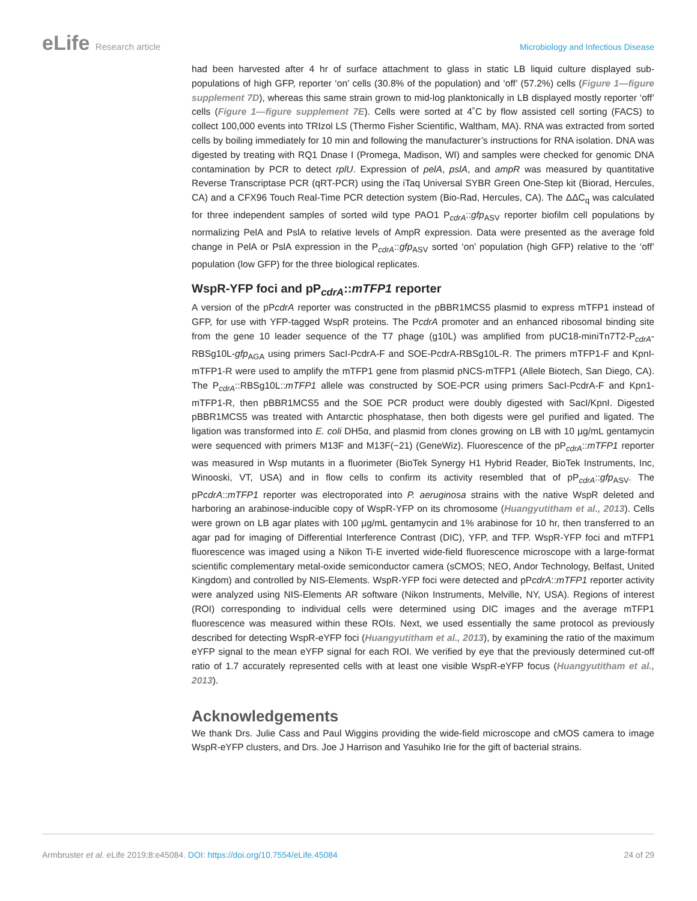eLife Research article Microbiology and Infectious Disease
had been harvested after 4 hr of surface attachment to glass in static LB liquid culture displayed sub-populations of high GFP, reporter ‘on’ cells (30.8% of the population) and ‘off’ (57.2%) cells (Figure 1—figure supplement 7D), whereas this same strain grown to mid-log planktonically in LB displayed mostly reporter ‘off’ cells (Figure 1—figure supplement 7E). Cells were sorted at 4˚C by flow assisted cell sorting (FACS) to collect 100,000 events into TRIzol LS (Thermo Fisher Scientific, Waltham, MA). RNA was extracted from sorted cells by boiling immediately for 10 min and following the manufacturer’s instructions for RNA isolation. DNA was digested by treating with RQ1 Dnase I (Promega, Madison, WI) and samples were checked for genomic DNA contamination by PCR to detect rplU. Expression of pelA, pslA, and ampR was measured by quantitative Reverse Transcriptase PCR (qRT-PCR) using the iTaq Universal SYBR Green One-Step kit (Biorad, Hercules, CA) and a CFX96 Touch Real-Time PCR detection system (Bio-Rad, Hercules, CA). The ΔΔC<sub>q</sub> was calculated for three independent samples of sorted wild type PAO1 P<sub>cdrA</sub>::gfp<sub>ASV</sub> reporter biofilm cell populations by normalizing PelA and PslA to relative levels of AmpR expression. Data were presented as the average fold change in PelA or PslA expression in the P<sub>cdrA</sub>::gfp<sub>ASV</sub> sorted ‘on’ population (high GFP) relative to the ‘off’ population (low GFP) for the three biological replicates.
WspR-YFP foci and pP<sub>cdrA</sub>::mTFP1 reporter
A version of the pPcdrA reporter was constructed in the pBBR1MCS5 plasmid to express mTFP1 instead of GFP, for use with YFP-tagged WspR proteins. The PcdrA promoter and an enhanced ribosomal binding site from the gene 10 leader sequence of the T7 phage (g10L) was amplified from pUC18-miniTn7T2-P<sub>cdrA</sub>-RBSg10L-gfp<sub>AGA</sub> using primers SacI-PcdrA-F and SOE-PcdrA-RBSg10L-R. The primers mTFP1-F and KpnI-mTFP1-R were used to amplify the mTFP1 gene from plasmid pNCS-mTFP1 (Allele Biotech, San Diego, CA). The P<sub>cdrA</sub>::RBSg10L::mTFP1 allele was constructed by SOE-PCR using primers SacI-PcdrA-F and Kpn1-mTFP1-R, then pBBR1MCS5 and the SOE PCR product were doubly digested with SacI/KpnI. Digested pBBR1MCS5 was treated with Antarctic phosphatase, then both digests were gel purified and ligated. The ligation was transformed into E. coli DH5α, and plasmid from clones growing on LB with 10 µg/mL gentamycin were sequenced with primers M13F and M13F(−21) (GeneWiz). Fluorescence of the pP<sub>cdrA</sub>::mTFP1 reporter was measured in Wsp mutants in a fluorimeter (BioTek Synergy H1 Hybrid Reader, BioTek Instruments, Inc, Winooski, VT, USA) and in flow cells to confirm its activity resembled that of pP<sub>cdrA</sub>::gfp<sub>ASV</sub>. The pPcdrA::mTFP1 reporter was electroporated into P. aeruginosa strains with the native WspR deleted and harboring an arabinose-inducible copy of WspR-YFP on its chromosome (Huangyutitham et al., 2013). Cells were grown on LB agar plates with 100 µg/mL gentamycin and 1% arabinose for 10 hr, then transferred to an agar pad for imaging of Differential Interference Contrast (DIC), YFP, and TFP. WspR-YFP foci and mTFP1 fluorescence was imaged using a Nikon Ti-E inverted wide-field fluorescence microscope with a large-format scientific complementary metal-oxide semiconductor camera (sCMOS; NEO, Andor Technology, Belfast, United Kingdom) and controlled by NIS-Elements. WspR-YFP foci were detected and pPcdrA::mTFP1 reporter activity were analyzed using NIS-Elements AR software (Nikon Instruments, Melville, NY, USA). Regions of interest (ROI) corresponding to individual cells were determined using DIC images and the average mTFP1 fluorescence was measured within these ROIs. Next, we used essentially the same protocol as previously described for detecting WspR-eYFP foci (Huangyutitham et al., 2013), by examining the ratio of the maximum eYFP signal to the mean eYFP signal for each ROI. We verified by eye that the previously determined cut-off ratio of 1.7 accurately represented cells with at least one visible WspR-eYFP focus (Huangyutitham et al., 2013).
Acknowledgements
We thank Drs. Julie Cass and Paul Wiggins providing the wide-field microscope and cMOS camera to image WspR-eYFP clusters, and Drs. Joe J Harrison and Yasuhiko Irie for the gift of bacterial strains.
Armbruster et al. eLife 2019;8:e45084. DOI: https://doi.org/10.7554/eLife.45084
24 of 29